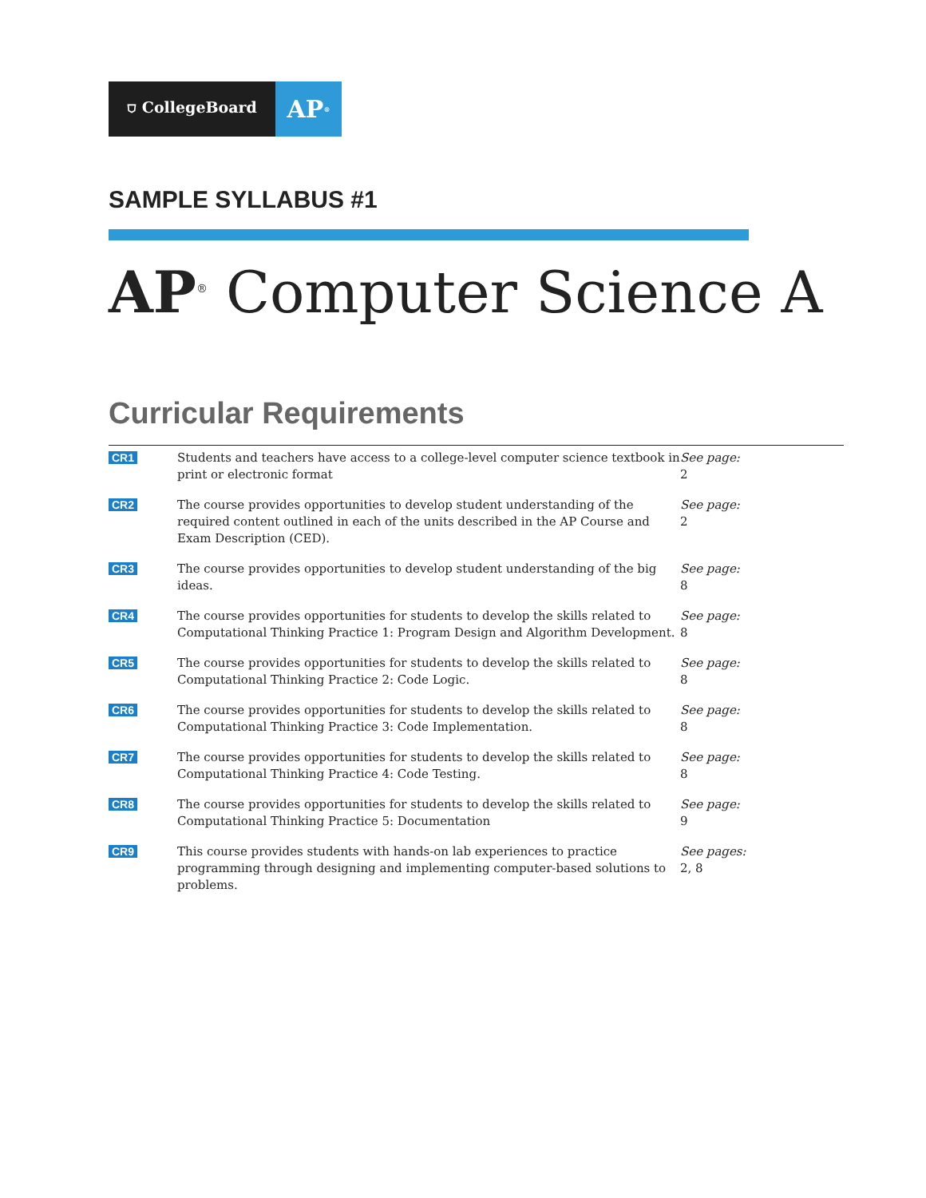⛉ CollegeBoard
AP<sup>®</sup>
SAMPLE SYLLABUS #1
AP<sup>®</sup> Computer Science A
Curricular Requirements
| CR1 | Students and teachers have access to a college-level computer science textbook in print or electronic format | See page: 2 |
| CR2 | The course provides opportunities to develop student understanding of the required content outlined in each of the units described in the AP Course and Exam Description (CED). | See page: 2 |
| CR3 | The course provides opportunities to develop student understanding of the big ideas. | See page: 8 |
| CR4 | The course provides opportunities for students to develop the skills related to Computational Thinking Practice 1: Program Design and Algorithm Development. | See page: 8 |
| CR5 | The course provides opportunities for students to develop the skills related to Computational Thinking Practice 2: Code Logic. | See page: 8 |
| CR6 | The course provides opportunities for students to develop the skills related to Computational Thinking Practice 3: Code Implementation. | See page: 8 |
| CR7 | The course provides opportunities for students to develop the skills related to Computational Thinking Practice 4: Code Testing. | See page: 8 |
| CR8 | The course provides opportunities for students to develop the skills related to Computational Thinking Practice 5: Documentation | See page: 9 |
| CR9 | This course provides students with hands-on lab experiences to practice programming through designing and implementing computer-based solutions to problems. | See pages: 2, 8 |